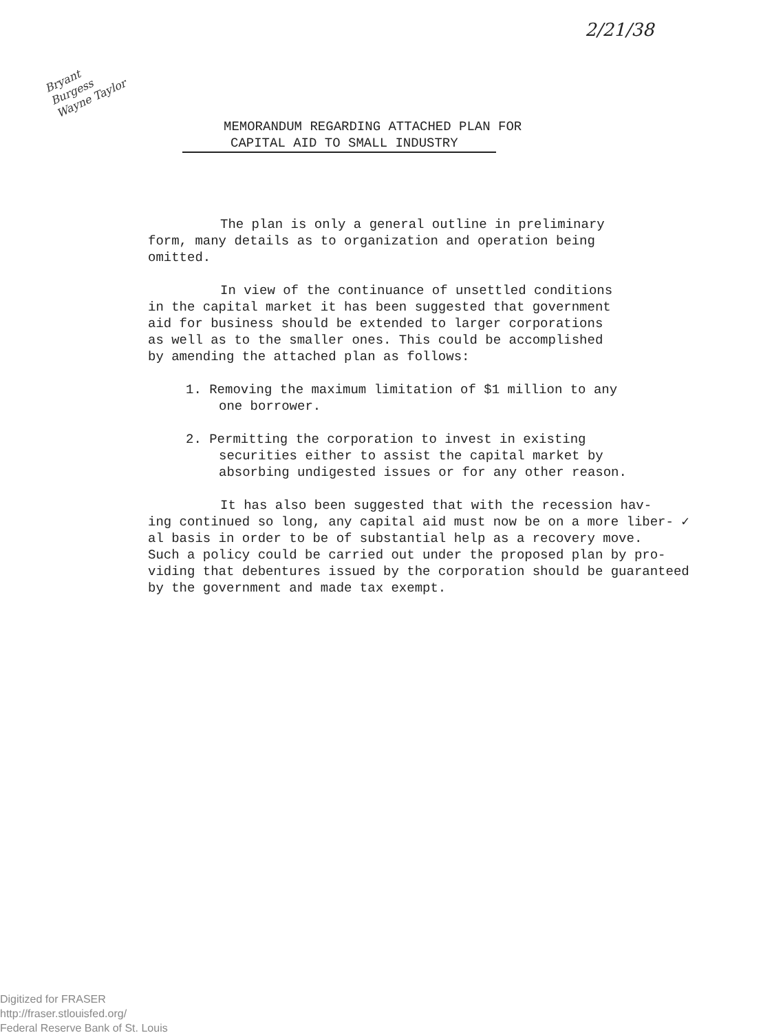2/21/38
Bryant
Burgess
Wayne Taylor
MEMORANDUM REGARDING ATTACHED PLAN FOR
CAPITAL AID TO SMALL INDUSTRY
The plan is only a general outline in preliminary
form, many details as to organization and operation being
omitted.
In view of the continuance of unsettled conditions
in the capital market it has been suggested that government
aid for business should be extended to larger corporations
as well as to the smaller ones. This could be accomplished
by amending the attached plan as follows:
1. Removing the maximum limitation of $1 million to any
one borrower.
2. Permitting the corporation to invest in existing
securities either to assist the capital market by
absorbing undigested issues or for any other reason.
It has also been suggested that with the recession hav-
ing continued so long, any capital aid must now be on a more liber- ✓
al basis in order to be of substantial help as a recovery move.
Such a policy could be carried out under the proposed plan by pro-
viding that debentures issued by the corporation should be guaranteed
by the government and made tax exempt.
Digitized for FRASER
http://fraser.stlouisfed.org/
Federal Reserve Bank of St. Louis